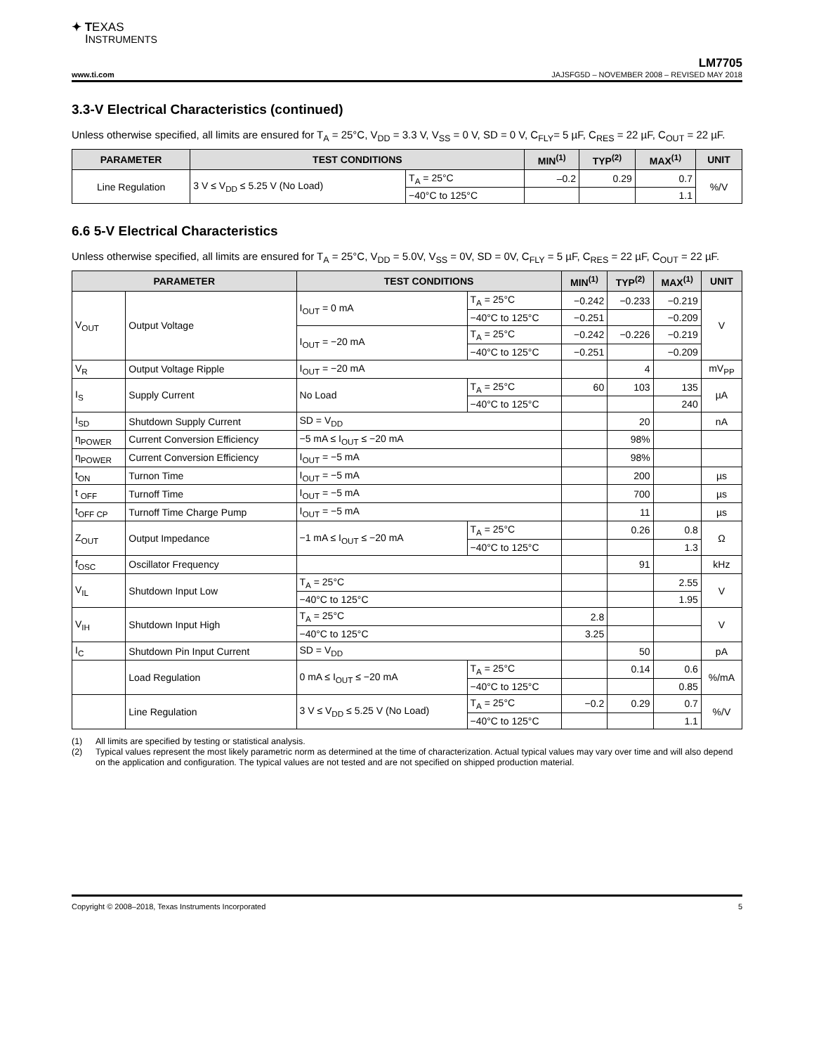✦ TEXAS
INSTRUMENTS
LM7705
www.ti.com JAJSFG5D – NOVEMBER 2008 – REVISED MAY 2018
3.3-V Electrical Characteristics (continued)
Unless otherwise specified, all limits are ensured for T<sub>A</sub> = 25°C, V<sub>DD</sub> = 3.3 V, V<sub>SS</sub> = 0 V, SD = 0 V, C<sub>FLY</sub>= 5 µF, C<sub>RES</sub> = 22 µF, C<sub>OUT</sub> = 22 µF.
| PARAMETER | TEST CONDITIONS | | MIN<sup>(1)</sup> | TYP<sup>(2)</sup> | MAX<sup>(1)</sup> | UNIT |
| --- | --- | --- | --- | --- | --- | --- |
| Line Regulation | 3 V ≤ V<sub>DD</sub> ≤ 5.25 V (No Load) | T<sub>A</sub> = 25°C | –0.2 | 0.29 | 0.7 | %/V |
| | | −40°C to 125°C | | | 1.1 | |
6.6 5-V Electrical Characteristics
Unless otherwise specified, all limits are ensured for T<sub>A</sub> = 25°C, V<sub>DD</sub> = 5.0V, V<sub>SS</sub> = 0V, SD = 0V, C<sub>FLY</sub> = 5 µF, C<sub>RES</sub> = 22 µF, C<sub>OUT</sub> = 22 µF.
| PARAMETER | | TEST CONDITIONS | | MIN<sup>(1)</sup> | TYP<sup>(2)</sup> | MAX<sup>(1)</sup> | UNIT |
| --- | --- | --- | --- | --- | --- | --- | --- |
| V<sub>OUT</sub> | Output Voltage | I<sub>OUT</sub> = 0 mA | T<sub>A</sub> = 25°C | −0.242 | −0.233 | −0.219 | V |
| | | | −40°C to 125°C | −0.251 | | −0.209 | |
| | | I<sub>OUT</sub> = −20 mA | T<sub>A</sub> = 25°C | −0.242 | −0.226 | −0.219 | |
| | | | −40°C to 125°C | −0.251 | | −0.209 | |
| V<sub>R</sub> | Output Voltage Ripple | I<sub>OUT</sub> = −20 mA | | | 4 | | mV<sub>PP</sub> |
| I<sub>S</sub> | Supply Current | No Load | T<sub>A</sub> = 25°C | 60 | 103 | 135 | µA |
| | | | −40°C to 125°C | | | 240 | |
| I<sub>SD</sub> | Shutdown Supply Current | SD = V<sub>DD</sub> | | | 20 | | nA |
| η<sub>POWER</sub> | Current Conversion Efficiency | −5 mA ≤ I<sub>OUT</sub> ≤ −20 mA | | | 98% | | |
| η<sub>POWER</sub> | Current Conversion Efficiency | I<sub>OUT</sub> = −5 mA | | | 98% | | |
| t<sub>ON</sub> | Turnon Time | I<sub>OUT</sub> = −5 mA | | | 200 | | µs |
| t <sub>OFF</sub> | Turnoff Time | I<sub>OUT</sub> = −5 mA | | | 700 | | µs |
| t<sub>OFF CP</sub> | Turnoff Time Charge Pump | I<sub>OUT</sub> = −5 mA | | | 11 | | µs |
| Z<sub>OUT</sub> | Output Impedance | −1 mA ≤ I<sub>OUT</sub> ≤ −20 mA | T<sub>A</sub> = 25°C | | 0.26 | 0.8 | Ω |
| | | | −40°C to 125°C | | | 1.3 | |
| f<sub>OSC</sub> | Oscillator Frequency | | | | 91 | | kHz |
| V<sub>IL</sub> | Shutdown Input Low | T<sub>A</sub> = 25°C | | | | 2.55 | V |
| | | −40°C to 125°C | | | | 1.95 | |
| V<sub>IH</sub> | Shutdown Input High | T<sub>A</sub> = 25°C | | 2.8 | | | V |
| | | −40°C to 125°C | | 3.25 | | | |
| I<sub>C</sub> | Shutdown Pin Input Current | SD = V<sub>DD</sub> | | | 50 | | pA |
| | Load Regulation | 0 mA ≤ I<sub>OUT</sub> ≤ −20 mA | T<sub>A</sub> = 25°C | | 0.14 | 0.6 | %/mA |
| | | | −40°C to 125°C | | | 0.85 | |
| | Line Regulation | 3 V ≤ V<sub>DD</sub> ≤ 5.25 V (No Load) | T<sub>A</sub> = 25°C | −0.2 | 0.29 | 0.7 | %/V |
| | | | −40°C to 125°C | | | 1.1 | |
(1) All limits are specified by testing or statistical analysis.
(2) Typical values represent the most likely parametric norm as determined at the time of characterization. Actual typical values may vary over time and will also depend on the application and configuration. The typical values are not tested and are not specified on shipped production material.
Copyright © 2008–2018, Texas Instruments Incorporated 5